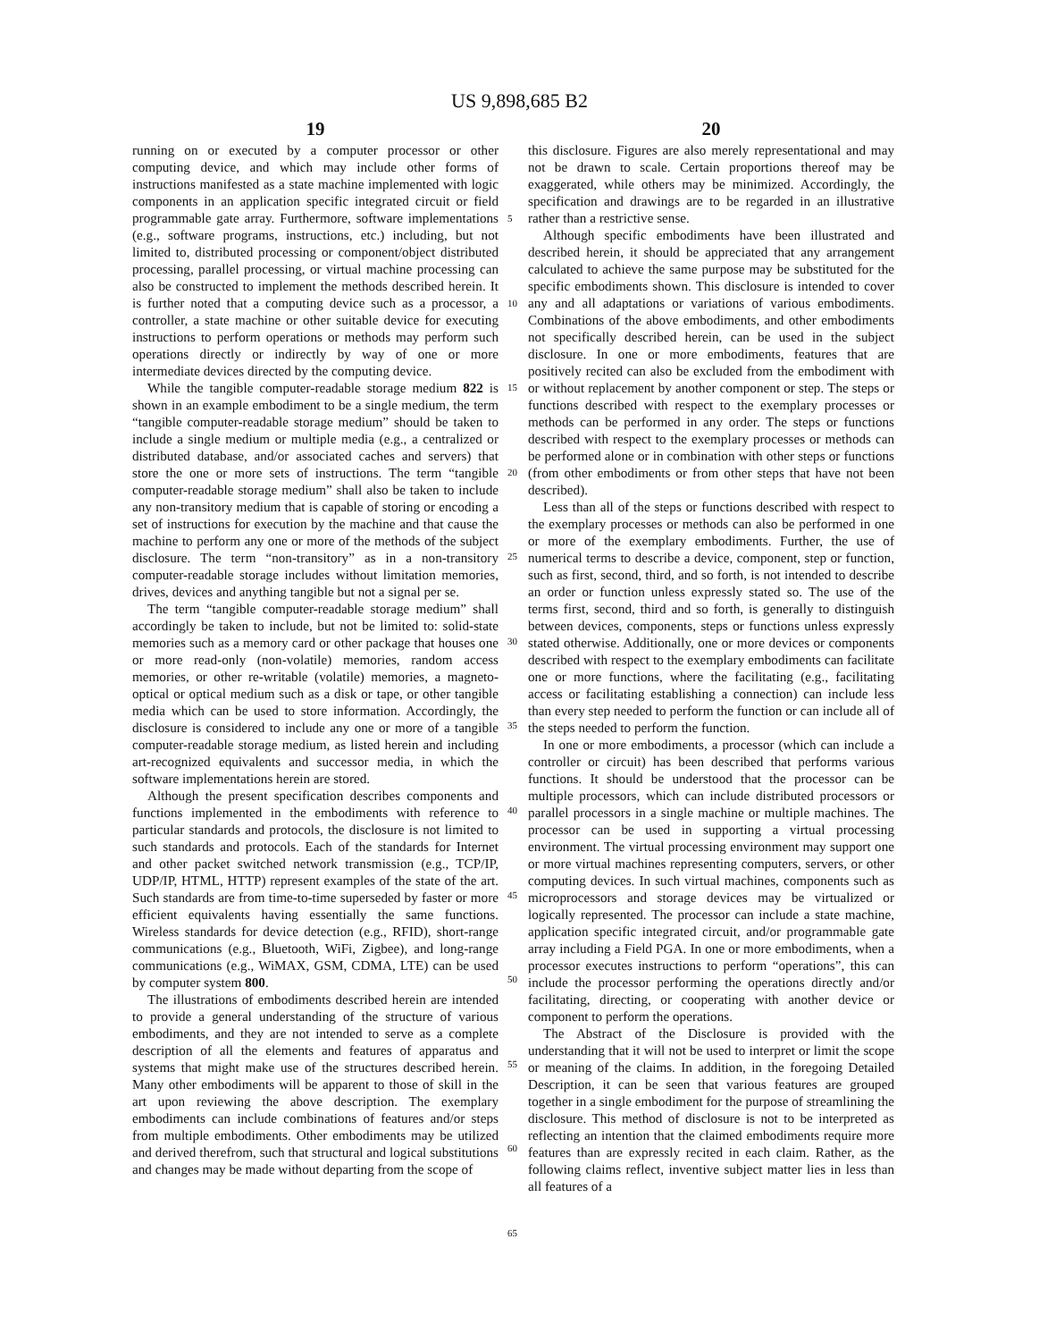US 9,898,685 B2
19
running on or executed by a computer processor or other computing device, and which may include other forms of instructions manifested as a state machine implemented with logic components in an application specific integrated circuit or field programmable gate array. Furthermore, software implementations (e.g., software programs, instructions, etc.) including, but not limited to, distributed processing or component/object distributed processing, parallel processing, or virtual machine processing can also be constructed to implement the methods described herein. It is further noted that a computing device such as a processor, a controller, a state machine or other suitable device for executing instructions to perform operations or methods may perform such operations directly or indirectly by way of one or more intermediate devices directed by the computing device.
While the tangible computer-readable storage medium 822 is shown in an example embodiment to be a single medium, the term “tangible computer-readable storage medium” should be taken to include a single medium or multiple media (e.g., a centralized or distributed database, and/or associated caches and servers) that store the one or more sets of instructions. The term “tangible computer-readable storage medium” shall also be taken to include any non-transitory medium that is capable of storing or encoding a set of instructions for execution by the machine and that cause the machine to perform any one or more of the methods of the subject disclosure. The term “non-transitory” as in a non-transitory computer-readable storage includes without limitation memories, drives, devices and anything tangible but not a signal per se.
The term “tangible computer-readable storage medium” shall accordingly be taken to include, but not be limited to: solid-state memories such as a memory card or other package that houses one or more read-only (non-volatile) memories, random access memories, or other re-writable (volatile) memories, a magneto-optical or optical medium such as a disk or tape, or other tangible media which can be used to store information. Accordingly, the disclosure is considered to include any one or more of a tangible computer-readable storage medium, as listed herein and including art-recognized equivalents and successor media, in which the software implementations herein are stored.
Although the present specification describes components and functions implemented in the embodiments with reference to particular standards and protocols, the disclosure is not limited to such standards and protocols. Each of the standards for Internet and other packet switched network transmission (e.g., TCP/IP, UDP/IP, HTML, HTTP) represent examples of the state of the art. Such standards are from time-to-time superseded by faster or more efficient equivalents having essentially the same functions. Wireless standards for device detection (e.g., RFID), short-range communications (e.g., Bluetooth, WiFi, Zigbee), and long-range communications (e.g., WiMAX, GSM, CDMA, LTE) can be used by computer system 800.
The illustrations of embodiments described herein are intended to provide a general understanding of the structure of various embodiments, and they are not intended to serve as a complete description of all the elements and features of apparatus and systems that might make use of the structures described herein. Many other embodiments will be apparent to those of skill in the art upon reviewing the above description. The exemplary embodiments can include combinations of features and/or steps from multiple embodiments. Other embodiments may be utilized and derived therefrom, such that structural and logical substitutions and changes may be made without departing from the scope of
20
this disclosure. Figures are also merely representational and may not be drawn to scale. Certain proportions thereof may be exaggerated, while others may be minimized. Accordingly, the specification and drawings are to be regarded in an illustrative rather than a restrictive sense.
Although specific embodiments have been illustrated and described herein, it should be appreciated that any arrangement calculated to achieve the same purpose may be substituted for the specific embodiments shown. This disclosure is intended to cover any and all adaptations or variations of various embodiments. Combinations of the above embodiments, and other embodiments not specifically described herein, can be used in the subject disclosure. In one or more embodiments, features that are positively recited can also be excluded from the embodiment with or without replacement by another component or step. The steps or functions described with respect to the exemplary processes or methods can be performed in any order. The steps or functions described with respect to the exemplary processes or methods can be performed alone or in combination with other steps or functions (from other embodiments or from other steps that have not been described).
Less than all of the steps or functions described with respect to the exemplary processes or methods can also be performed in one or more of the exemplary embodiments. Further, the use of numerical terms to describe a device, component, step or function, such as first, second, third, and so forth, is not intended to describe an order or function unless expressly stated so. The use of the terms first, second, third and so forth, is generally to distinguish between devices, components, steps or functions unless expressly stated otherwise. Additionally, one or more devices or components described with respect to the exemplary embodiments can facilitate one or more functions, where the facilitating (e.g., facilitating access or facilitating establishing a connection) can include less than every step needed to perform the function or can include all of the steps needed to perform the function.
In one or more embodiments, a processor (which can include a controller or circuit) has been described that performs various functions. It should be understood that the processor can be multiple processors, which can include distributed processors or parallel processors in a single machine or multiple machines. The processor can be used in supporting a virtual processing environment. The virtual processing environment may support one or more virtual machines representing computers, servers, or other computing devices. In such virtual machines, components such as microprocessors and storage devices may be virtualized or logically represented. The processor can include a state machine, application specific integrated circuit, and/or programmable gate array including a Field PGA. In one or more embodiments, when a processor executes instructions to perform “operations”, this can include the processor performing the operations directly and/or facilitating, directing, or cooperating with another device or component to perform the operations.
The Abstract of the Disclosure is provided with the understanding that it will not be used to interpret or limit the scope or meaning of the claims. In addition, in the foregoing Detailed Description, it can be seen that various features are grouped together in a single embodiment for the purpose of streamlining the disclosure. This method of disclosure is not to be interpreted as reflecting an intention that the claimed embodiments require more features than are expressly recited in each claim. Rather, as the following claims reflect, inventive subject matter lies in less than all features of a
5
10
15
20
25
30
35
40
45
50
55
60
65